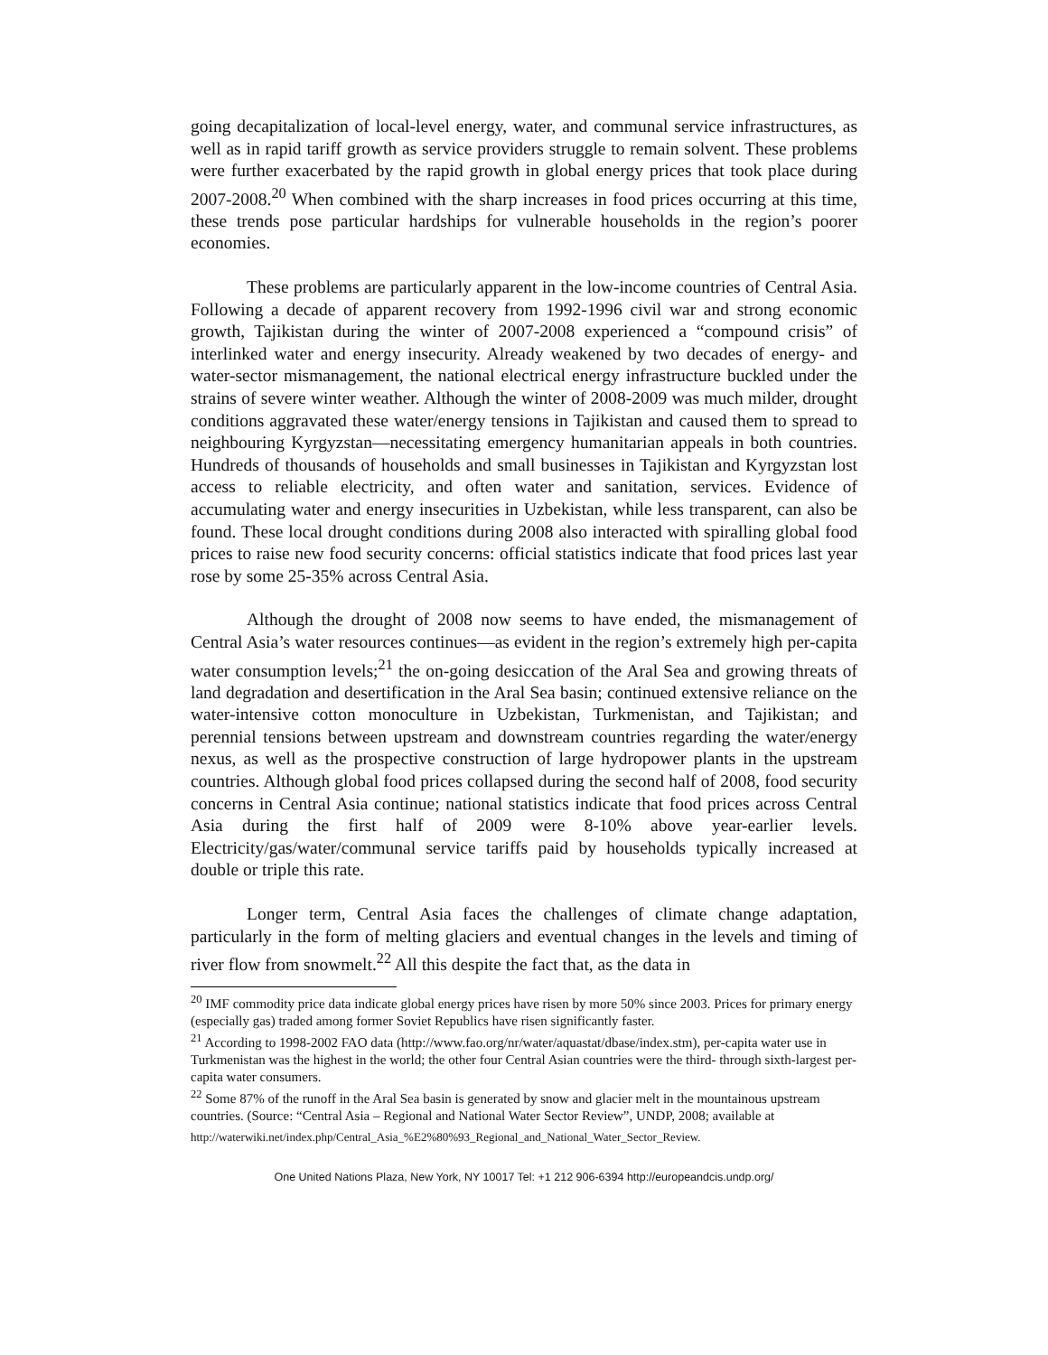going decapitalization of local-level energy, water, and communal service infrastructures, as well as in rapid tariff growth as service providers struggle to remain solvent. These problems were further exacerbated by the rapid growth in global energy prices that took place during 2007-2008.<sup>20</sup> When combined with the sharp increases in food prices occurring at this time, these trends pose particular hardships for vulnerable households in the region’s poorer economies.
These problems are particularly apparent in the low-income countries of Central Asia. Following a decade of apparent recovery from 1992-1996 civil war and strong economic growth, Tajikistan during the winter of 2007-2008 experienced a “compound crisis” of interlinked water and energy insecurity. Already weakened by two decades of energy- and water-sector mismanagement, the national electrical energy infrastructure buckled under the strains of severe winter weather. Although the winter of 2008-2009 was much milder, drought conditions aggravated these water/energy tensions in Tajikistan and caused them to spread to neighbouring Kyrgyzstan—necessitating emergency humanitarian appeals in both countries. Hundreds of thousands of households and small businesses in Tajikistan and Kyrgyzstan lost access to reliable electricity, and often water and sanitation, services. Evidence of accumulating water and energy insecurities in Uzbekistan, while less transparent, can also be found. These local drought conditions during 2008 also interacted with spiralling global food prices to raise new food security concerns: official statistics indicate that food prices last year rose by some 25-35% across Central Asia.
Although the drought of 2008 now seems to have ended, the mismanagement of Central Asia’s water resources continues—as evident in the region’s extremely high per-capita water consumption levels;<sup>21</sup> the on-going desiccation of the Aral Sea and growing threats of land degradation and desertification in the Aral Sea basin; continued extensive reliance on the water-intensive cotton monoculture in Uzbekistan, Turkmenistan, and Tajikistan; and perennial tensions between upstream and downstream countries regarding the water/energy nexus, as well as the prospective construction of large hydropower plants in the upstream countries. Although global food prices collapsed during the second half of 2008, food security concerns in Central Asia continue; national statistics indicate that food prices across Central Asia during the first half of 2009 were 8-10% above year-earlier levels. Electricity/gas/water/communal service tariffs paid by households typically increased at double or triple this rate.
Longer term, Central Asia faces the challenges of climate change adaptation, particularly in the form of melting glaciers and eventual changes in the levels and timing of river flow from snowmelt.<sup>22</sup> All this despite the fact that, as the data in
<sup>20</sup> IMF commodity price data indicate global energy prices have risen by more 50% since 2003. Prices for primary energy (especially gas) traded among former Soviet Republics have risen significantly faster.
<sup>21</sup> According to 1998-2002 FAO data (http://www.fao.org/nr/water/aquastat/dbase/index.stm), per-capita water use in Turkmenistan was the highest in the world; the other four Central Asian countries were the third- through sixth-largest per-capita water consumers.
<sup>22</sup> Some 87% of the runoff in the Aral Sea basin is generated by snow and glacier melt in the mountainous upstream countries. (Source: “Central Asia – Regional and National Water Sector Review”, UNDP, 2008; available at
http://waterwiki.net/index.php/Central_Asia_%E2%80%93_Regional_and_National_Water_Sector_Review.
One United Nations Plaza, New York, NY 10017 Tel: +1 212 906-6394 http://europeandcis.undp.org/